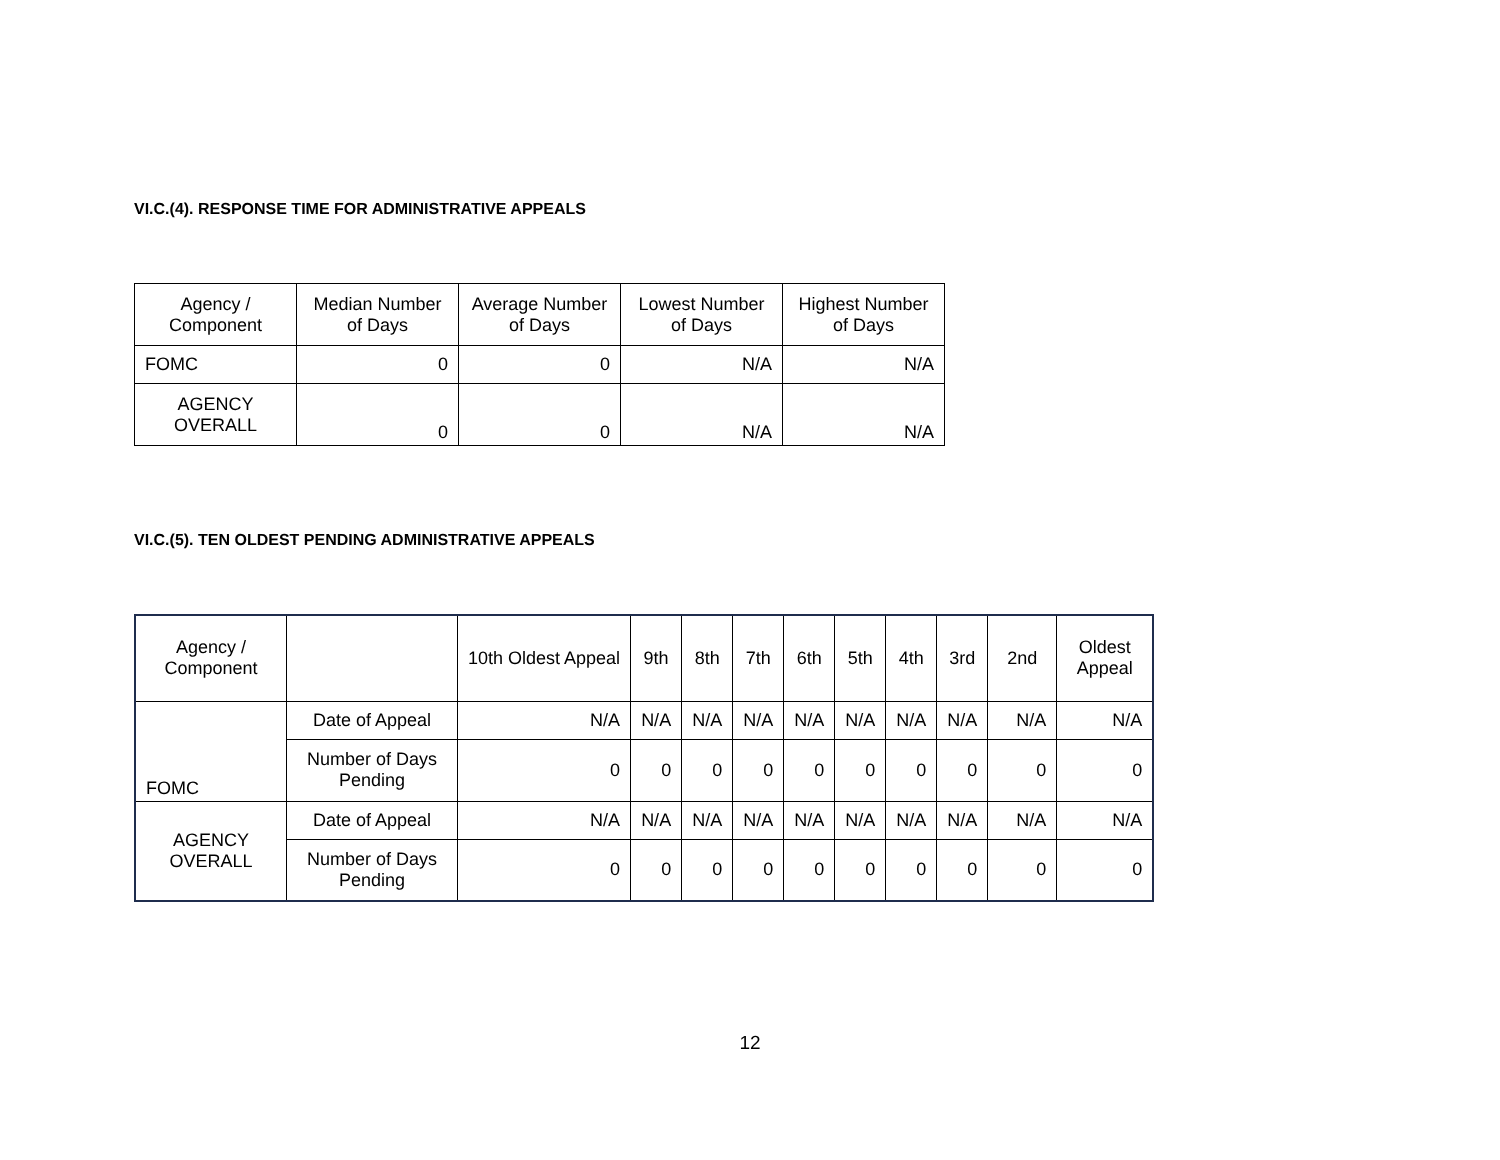VI.C.(4). RESPONSE TIME FOR ADMINISTRATIVE APPEALS
| Agency / Component | Median Number of Days | Average Number of Days | Lowest Number of Days | Highest Number of Days |
| --- | --- | --- | --- | --- |
| FOMC | 0 | 0 | N/A | N/A |
| AGENCY OVERALL | 0 | 0 | N/A | N/A |
VI.C.(5). TEN OLDEST PENDING ADMINISTRATIVE APPEALS
| Agency / Component | | 10th Oldest Appeal | 9th | 8th | 7th | 6th | 5th | 4th | 3rd | 2nd | Oldest Appeal |
| --- | --- | --- | --- | --- | --- | --- | --- | --- | --- | --- | --- |
| FOMC | Date of Appeal | N/A | N/A | N/A | N/A | N/A | N/A | N/A | N/A | N/A | N/A |
| | Number of Days Pending | 0 | 0 | 0 | 0 | 0 | 0 | 0 | 0 | 0 | 0 |
| AGENCY OVERALL | Date of Appeal | N/A | N/A | N/A | N/A | N/A | N/A | N/A | N/A | N/A | N/A |
| | Number of Days Pending | 0 | 0 | 0 | 0 | 0 | 0 | 0 | 0 | 0 | 0 |
12